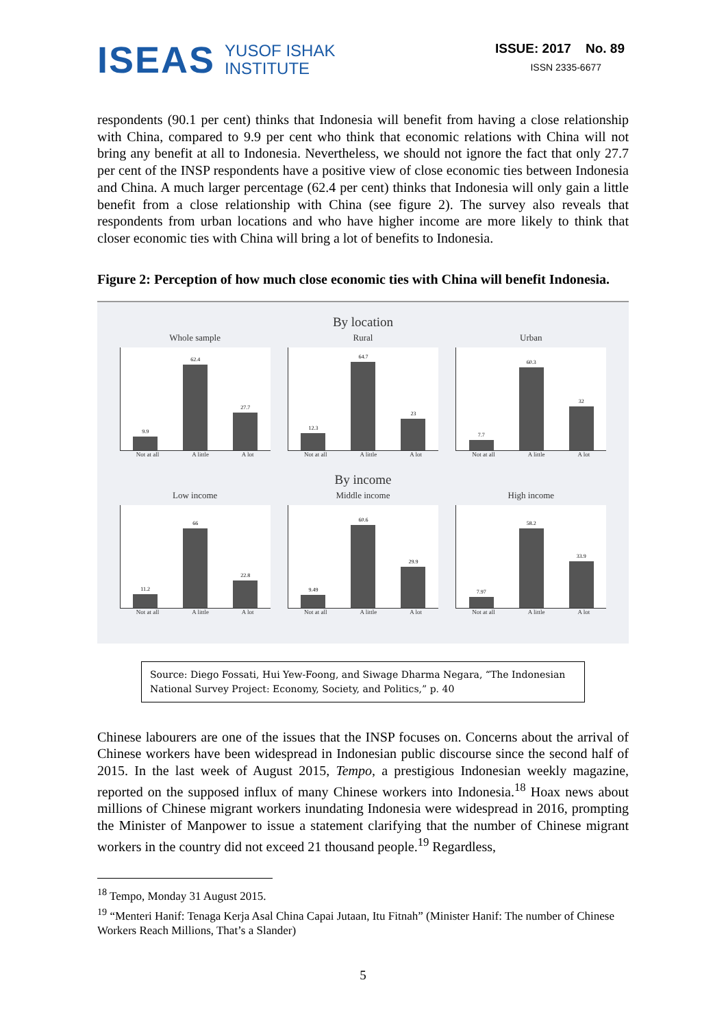ISEAS
YUSOF ISHAK
INSTITUTE
ISSUE: 2017 No. 89
ISSN 2335-6677
respondents (90.1 per cent) thinks that Indonesia will benefit from having a close relationship with China, compared to 9.9 per cent who think that economic relations with China will not bring any benefit at all to Indonesia. Nevertheless, we should not ignore the fact that only 27.7 per cent of the INSP respondents have a positive view of close economic ties between Indonesia and China. A much larger percentage (62.4 per cent) thinks that Indonesia will only gain a little benefit from a close relationship with China (see figure 2). The survey also reveals that respondents from urban locations and who have higher income are more likely to think that closer economic ties with China will bring a lot of benefits to Indonesia.
Figure 2: Perception of how much close economic ties with China will benefit Indonesia.
By location
Whole sample
9.9
62.4
27.7
Not at all A little A lot
Rural
12.3
64.7
23
Not at all A little A lot
Urban
7.7
60.3
32
Not at all A little A lot
By income
Low income
11.2
66
22.8
Not at all A little A lot
Middle income
9.49
60.6
29.9
Not at all A little A lot
High income
7.97
58.2
33.9
Not at all A little A lot
Source: Diego Fossati, Hui Yew-Foong, and Siwage Dharma Negara, “The Indonesian National Survey Project: Economy, Society, and Politics,” p. 40
Chinese labourers are one of the issues that the INSP focuses on. Concerns about the arrival of Chinese workers have been widespread in Indonesian public discourse since the second half of 2015. In the last week of August 2015, Tempo, a prestigious Indonesian weekly magazine, reported on the supposed influx of many Chinese workers into Indonesia.<sup>18</sup> Hoax news about millions of Chinese migrant workers inundating Indonesia were widespread in 2016, prompting the Minister of Manpower to issue a statement clarifying that the number of Chinese migrant workers in the country did not exceed 21 thousand people.<sup>19</sup> Regardless,
<sup>18</sup> Tempo, Monday 31 August 2015.
<sup>19</sup> “Menteri Hanif: Tenaga Kerja Asal China Capai Jutaan, Itu Fitnah” (Minister Hanif: The number of Chinese Workers Reach Millions, That’s a Slander)
5